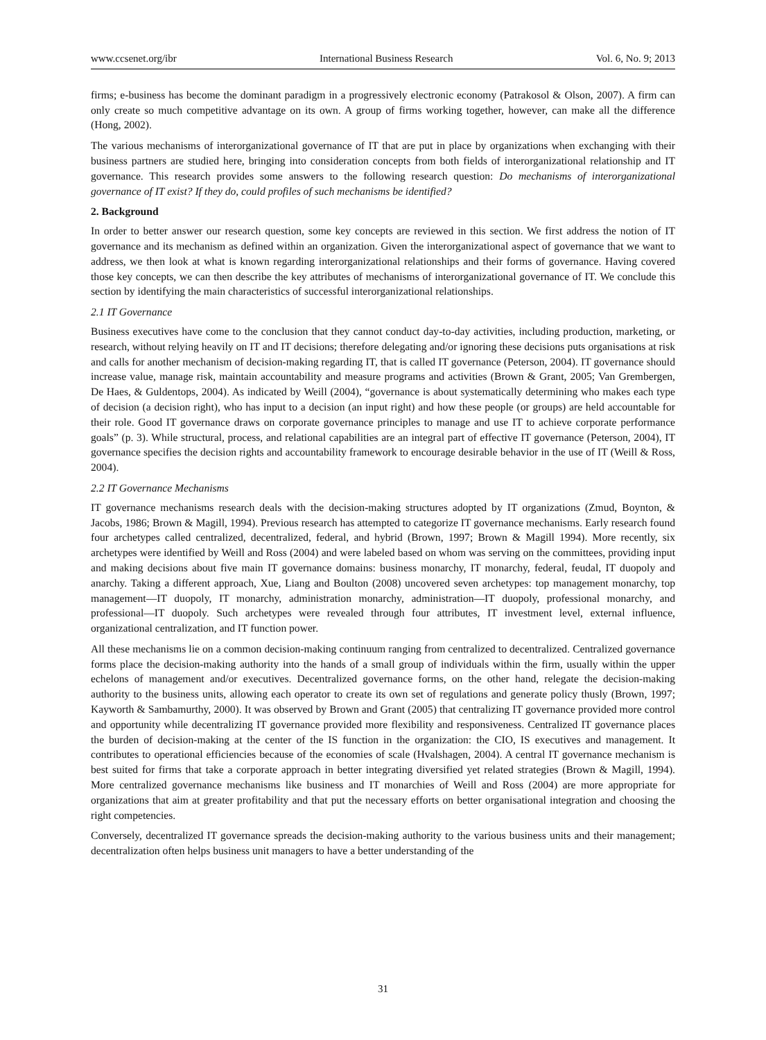www.ccsenet.org/ibr International Business Research Vol. 6, No. 9; 2013
firms; e-business has become the dominant paradigm in a progressively electronic economy (Patrakosol & Olson, 2007). A firm can only create so much competitive advantage on its own. A group of firms working together, however, can make all the difference (Hong, 2002).
The various mechanisms of interorganizational governance of IT that are put in place by organizations when exchanging with their business partners are studied here, bringing into consideration concepts from both fields of interorganizational relationship and IT governance. This research provides some answers to the following research question: Do mechanisms of interorganizational governance of IT exist? If they do, could profiles of such mechanisms be identified?
2. Background
In order to better answer our research question, some key concepts are reviewed in this section. We first address the notion of IT governance and its mechanism as defined within an organization. Given the interorganizational aspect of governance that we want to address, we then look at what is known regarding interorganizational relationships and their forms of governance. Having covered those key concepts, we can then describe the key attributes of mechanisms of interorganizational governance of IT. We conclude this section by identifying the main characteristics of successful interorganizational relationships.
2.1 IT Governance
Business executives have come to the conclusion that they cannot conduct day-to-day activities, including production, marketing, or research, without relying heavily on IT and IT decisions; therefore delegating and/or ignoring these decisions puts organisations at risk and calls for another mechanism of decision-making regarding IT, that is called IT governance (Peterson, 2004). IT governance should increase value, manage risk, maintain accountability and measure programs and activities (Brown & Grant, 2005; Van Grembergen, De Haes, & Guldentops, 2004). As indicated by Weill (2004), “governance is about systematically determining who makes each type of decision (a decision right), who has input to a decision (an input right) and how these people (or groups) are held accountable for their role. Good IT governance draws on corporate governance principles to manage and use IT to achieve corporate performance goals” (p. 3). While structural, process, and relational capabilities are an integral part of effective IT governance (Peterson, 2004), IT governance specifies the decision rights and accountability framework to encourage desirable behavior in the use of IT (Weill & Ross, 2004).
2.2 IT Governance Mechanisms
IT governance mechanisms research deals with the decision-making structures adopted by IT organizations (Zmud, Boynton, & Jacobs, 1986; Brown & Magill, 1994). Previous research has attempted to categorize IT governance mechanisms. Early research found four archetypes called centralized, decentralized, federal, and hybrid (Brown, 1997; Brown & Magill 1994). More recently, six archetypes were identified by Weill and Ross (2004) and were labeled based on whom was serving on the committees, providing input and making decisions about five main IT governance domains: business monarchy, IT monarchy, federal, feudal, IT duopoly and anarchy. Taking a different approach, Xue, Liang and Boulton (2008) uncovered seven archetypes: top management monarchy, top management—IT duopoly, IT monarchy, administration monarchy, administration—IT duopoly, professional monarchy, and professional—IT duopoly. Such archetypes were revealed through four attributes, IT investment level, external influence, organizational centralization, and IT function power.
All these mechanisms lie on a common decision-making continuum ranging from centralized to decentralized. Centralized governance forms place the decision-making authority into the hands of a small group of individuals within the firm, usually within the upper echelons of management and/or executives. Decentralized governance forms, on the other hand, relegate the decision-making authority to the business units, allowing each operator to create its own set of regulations and generate policy thusly (Brown, 1997; Kayworth & Sambamurthy, 2000). It was observed by Brown and Grant (2005) that centralizing IT governance provided more control and opportunity while decentralizing IT governance provided more flexibility and responsiveness. Centralized IT governance places the burden of decision-making at the center of the IS function in the organization: the CIO, IS executives and management. It contributes to operational efficiencies because of the economies of scale (Hvalshagen, 2004). A central IT governance mechanism is best suited for firms that take a corporate approach in better integrating diversified yet related strategies (Brown & Magill, 1994). More centralized governance mechanisms like business and IT monarchies of Weill and Ross (2004) are more appropriate for organizations that aim at greater profitability and that put the necessary efforts on better organisational integration and choosing the right competencies.
Conversely, decentralized IT governance spreads the decision-making authority to the various business units and their management; decentralization often helps business unit managers to have a better understanding of the
31